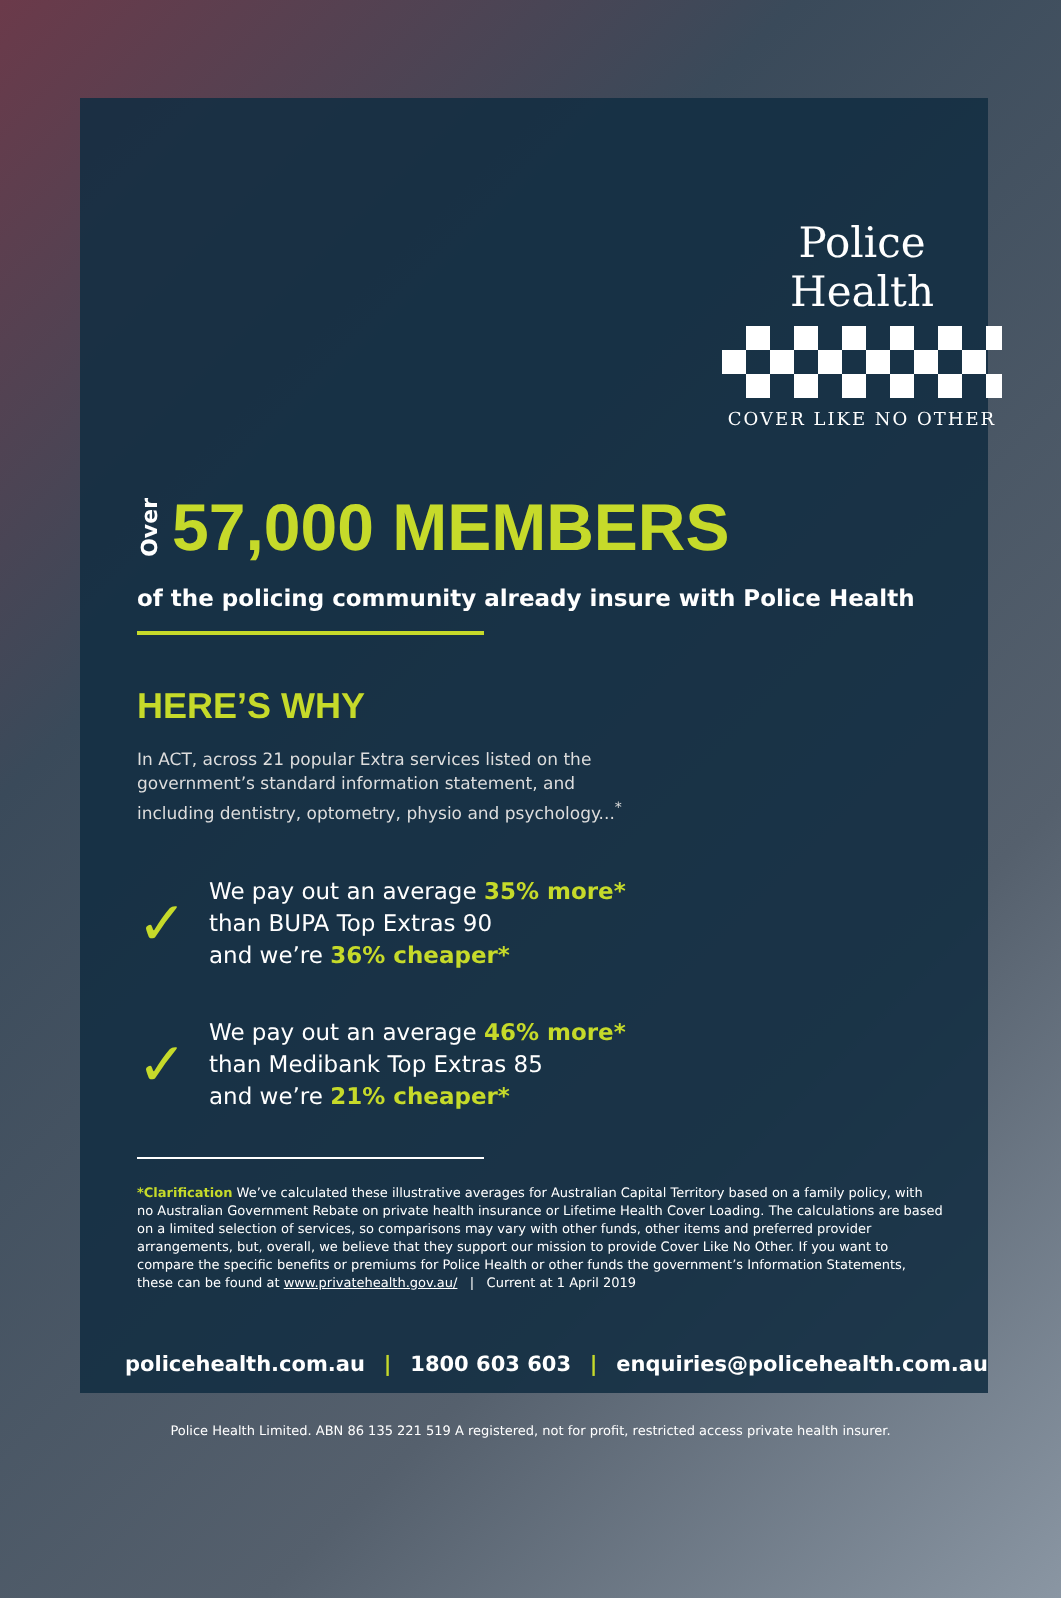Police Health
COVER LIKE NO OTHER
Over 57,000 MEMBERS
of the policing community already insure with Police Health
HERE’S WHY
In ACT, across 21 popular Extra services listed on the government’s standard information statement, and including dentistry, optometry, physio and psychology...<sup>*</sup>
✓
We pay out an average 35% more*
than BUPA Top Extras 90
and we’re 36% cheaper*
✓
We pay out an average 46% more*
than Medibank Top Extras 85
and we’re 21% cheaper*
*Clarification We’ve calculated these illustrative averages for Australian Capital Territory based on a family policy, with no Australian Government Rebate on private health insurance or Lifetime Health Cover Loading. The calculations are based on a limited selection of services, so comparisons may vary with other funds, other items and preferred provider arrangements, but, overall, we believe that they support our mission to provide Cover Like No Other. If you want to compare the specific benefits or premiums for Police Health or other funds the government’s Information Statements, these can be found at www.privatehealth.gov.au/ | Current at 1 April 2019
policehealth.com.au | 1800 603 603 | enquiries@policehealth.com.au
Police Health Limited. ABN 86 135 221 519 A registered, not for profit, restricted access private health insurer.